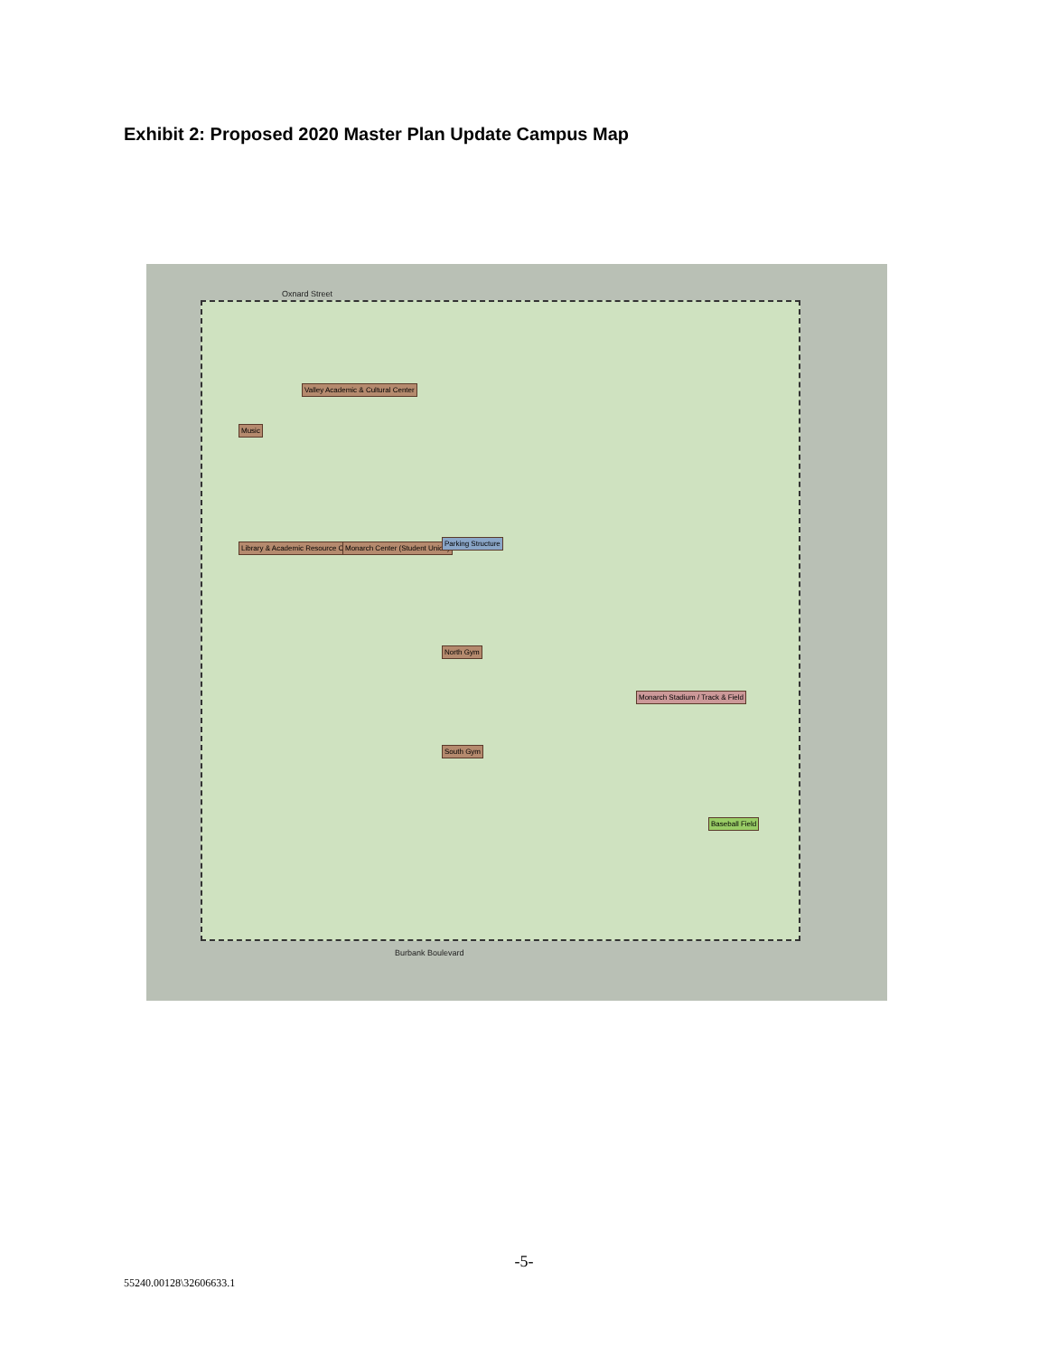Exhibit 2: Proposed 2020 Master Plan Update Campus Map
Valley Academic & Cultural Center
Music
Library & Academic Resource Center
Monarch Center (Student Union)
Parking Structure
North Gym
South Gym
Monarch Stadium / Track & Field
Baseball Field
Oxnard Street
Burbank Boulevard
-5-
55240.00128\32606633.1